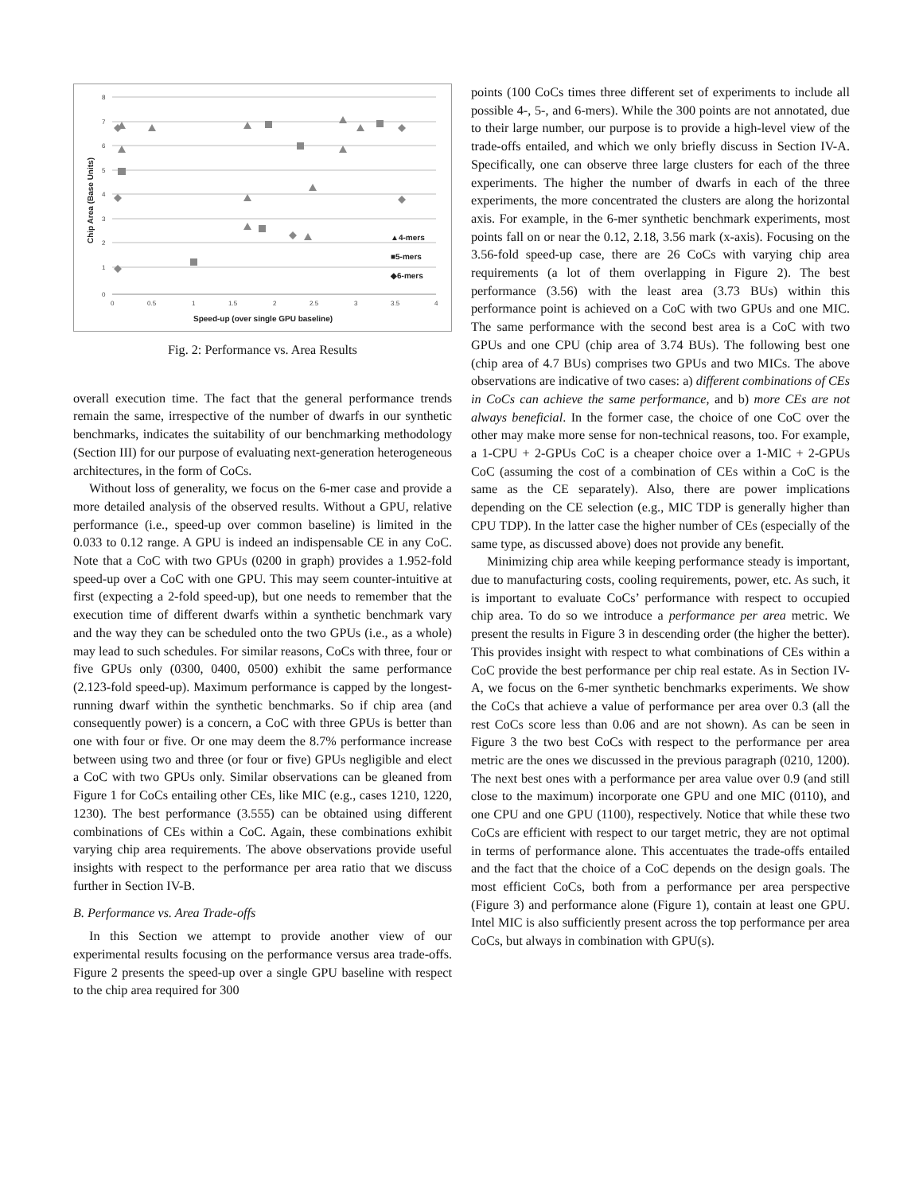8
7
6
5
4
3
2
1
0
0
0.5
1
1.5
2
2.5
3
3.5
4
▲4-mers
■5-mers
◆6-mers
Speed-up (over single GPU baseline)
Chip Area (Base Units)
Fig. 2: Performance vs. Area Results
overall execution time. The fact that the general performance trends remain the same, irrespective of the number of dwarfs in our synthetic benchmarks, indicates the suitability of our benchmarking methodology (Section III) for our purpose of evaluating next-generation heterogeneous architectures, in the form of CoCs.
Without loss of generality, we focus on the 6-mer case and provide a more detailed analysis of the observed results. Without a GPU, relative performance (i.e., speed-up over common baseline) is limited in the 0.033 to 0.12 range. A GPU is indeed an indispensable CE in any CoC. Note that a CoC with two GPUs (0200 in graph) provides a 1.952-fold speed-up over a CoC with one GPU. This may seem counter-intuitive at first (expecting a 2-fold speed-up), but one needs to remember that the execution time of different dwarfs within a synthetic benchmark vary and the way they can be scheduled onto the two GPUs (i.e., as a whole) may lead to such schedules. For similar reasons, CoCs with three, four or five GPUs only (0300, 0400, 0500) exhibit the same performance (2.123-fold speed-up). Maximum performance is capped by the longest-running dwarf within the synthetic benchmarks. So if chip area (and consequently power) is a concern, a CoC with three GPUs is better than one with four or five. Or one may deem the 8.7% performance increase between using two and three (or four or five) GPUs negligible and elect a CoC with two GPUs only. Similar observations can be gleaned from Figure 1 for CoCs entailing other CEs, like MIC (e.g., cases 1210, 1220, 1230). The best performance (3.555) can be obtained using different combinations of CEs within a CoC. Again, these combinations exhibit varying chip area requirements. The above observations provide useful insights with respect to the performance per area ratio that we discuss further in Section IV-B.
B. Performance vs. Area Trade-offs
In this Section we attempt to provide another view of our experimental results focusing on the performance versus area trade-offs. Figure 2 presents the speed-up over a single GPU baseline with respect to the chip area required for 300
points (100 CoCs times three different set of experiments to include all possible 4-, 5-, and 6-mers). While the 300 points are not annotated, due to their large number, our purpose is to provide a high-level view of the trade-offs entailed, and which we only briefly discuss in Section IV-A. Specifically, one can observe three large clusters for each of the three experiments. The higher the number of dwarfs in each of the three experiments, the more concentrated the clusters are along the horizontal axis. For example, in the 6-mer synthetic benchmark experiments, most points fall on or near the 0.12, 2.18, 3.56 mark (x-axis). Focusing on the 3.56-fold speed-up case, there are 26 CoCs with varying chip area requirements (a lot of them overlapping in Figure 2). The best performance (3.56) with the least area (3.73 BUs) within this performance point is achieved on a CoC with two GPUs and one MIC. The same performance with the second best area is a CoC with two GPUs and one CPU (chip area of 3.74 BUs). The following best one (chip area of 4.7 BUs) comprises two GPUs and two MICs. The above observations are indicative of two cases: a) different combinations of CEs in CoCs can achieve the same performance, and b) more CEs are not always beneficial. In the former case, the choice of one CoC over the other may make more sense for non-technical reasons, too. For example, a 1-CPU + 2-GPUs CoC is a cheaper choice over a 1-MIC + 2-GPUs CoC (assuming the cost of a combination of CEs within a CoC is the same as the CE separately). Also, there are power implications depending on the CE selection (e.g., MIC TDP is generally higher than CPU TDP). In the latter case the higher number of CEs (especially of the same type, as discussed above) does not provide any benefit.
Minimizing chip area while keeping performance steady is important, due to manufacturing costs, cooling requirements, power, etc. As such, it is important to evaluate CoCs’ performance with respect to occupied chip area. To do so we introduce a performance per area metric. We present the results in Figure 3 in descending order (the higher the better). This provides insight with respect to what combinations of CEs within a CoC provide the best performance per chip real estate. As in Section IV-A, we focus on the 6-mer synthetic benchmarks experiments. We show the CoCs that achieve a value of performance per area over 0.3 (all the rest CoCs score less than 0.06 and are not shown). As can be seen in Figure 3 the two best CoCs with respect to the performance per area metric are the ones we discussed in the previous paragraph (0210, 1200). The next best ones with a performance per area value over 0.9 (and still close to the maximum) incorporate one GPU and one MIC (0110), and one CPU and one GPU (1100), respectively. Notice that while these two CoCs are efficient with respect to our target metric, they are not optimal in terms of performance alone. This accentuates the trade-offs entailed and the fact that the choice of a CoC depends on the design goals. The most efficient CoCs, both from a performance per area perspective (Figure 3) and performance alone (Figure 1), contain at least one GPU. Intel MIC is also sufficiently present across the top performance per area CoCs, but always in combination with GPU(s).